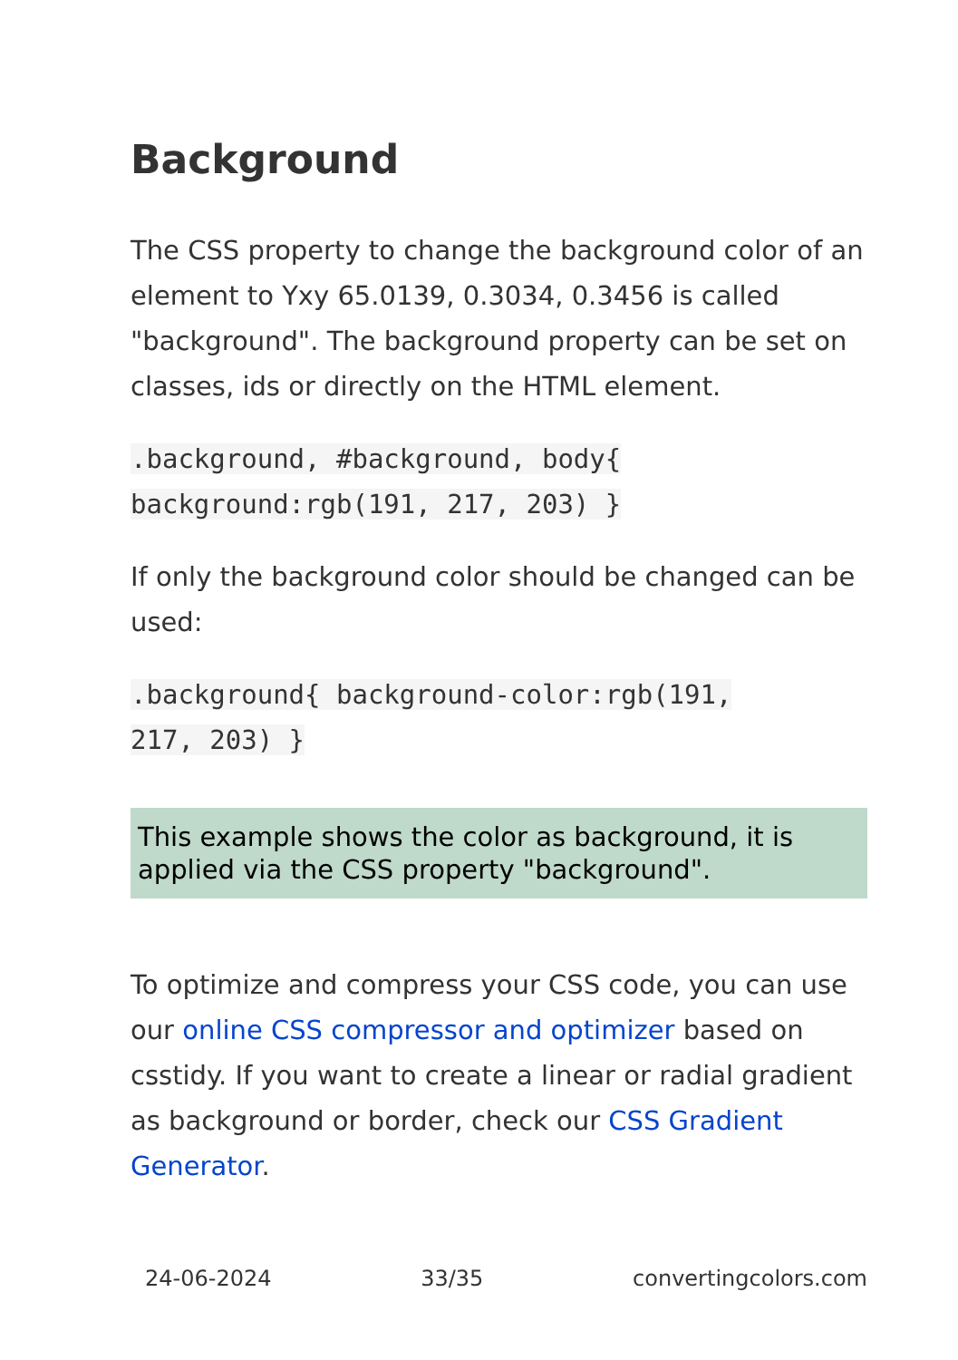Background
The CSS property to change the background color of an element to Yxy 65.0139, 0.3034, 0.3456 is called "background". The background property can be set on classes, ids or directly on the HTML element.
.background, #background, body{
background:rgb(191, 217, 203) }
If only the background color should be changed can be used:
.background{ background-color:rgb(191,
217, 203) }
This example shows the color as background, it is applied via the CSS property "background".
To optimize and compress your CSS code, you can use our online CSS compressor and optimizer based on csstidy. If you want to create a linear or radial gradient as background or border, check our CSS Gradient Generator.
24-06-2024 33/35 convertingcolors.com